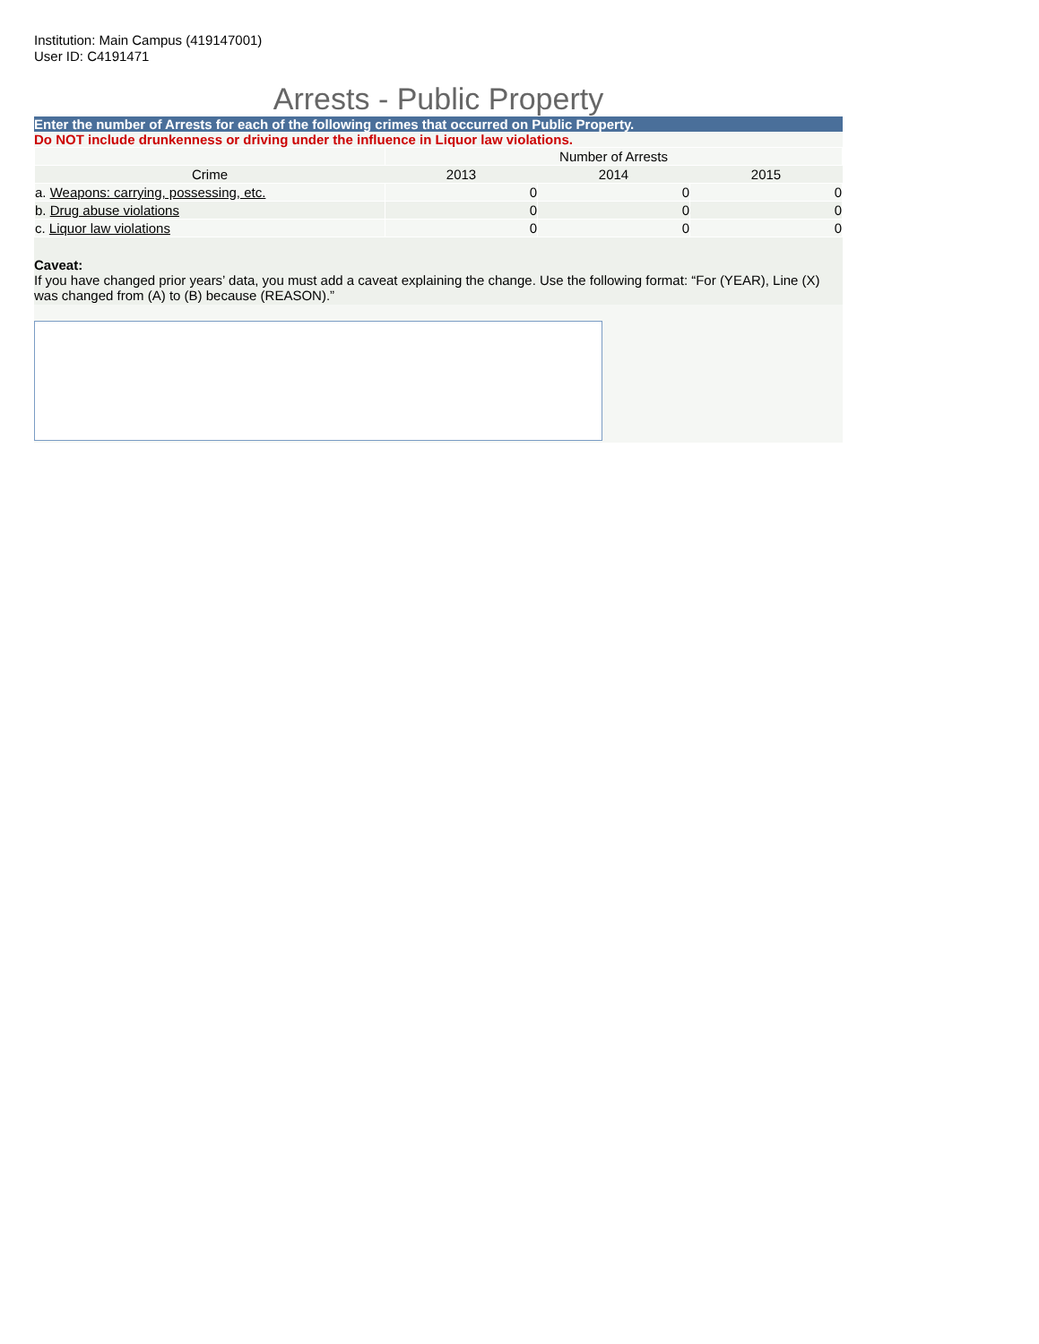Institution: Main Campus (419147001)
User ID: C4191471
Arrests - Public Property
Enter the number of Arrests for each of the following crimes that occurred on Public Property.
Do NOT include drunkenness or driving under the influence in Liquor law violations.
| | Number of Arrests | | |
| Crime | 2013 | 2014 | 2015 |
| a. Weapons: carrying, possessing, etc. | 0 | 0 | 0 |
| b. Drug abuse violations | 0 | 0 | 0 |
| c. Liquor law violations | 0 | 0 | 0 |
Caveat:
If you have changed prior years’ data, you must add a caveat explaining the change. Use the following format: “For (YEAR), Line (X) was changed from (A) to (B) because (REASON).”